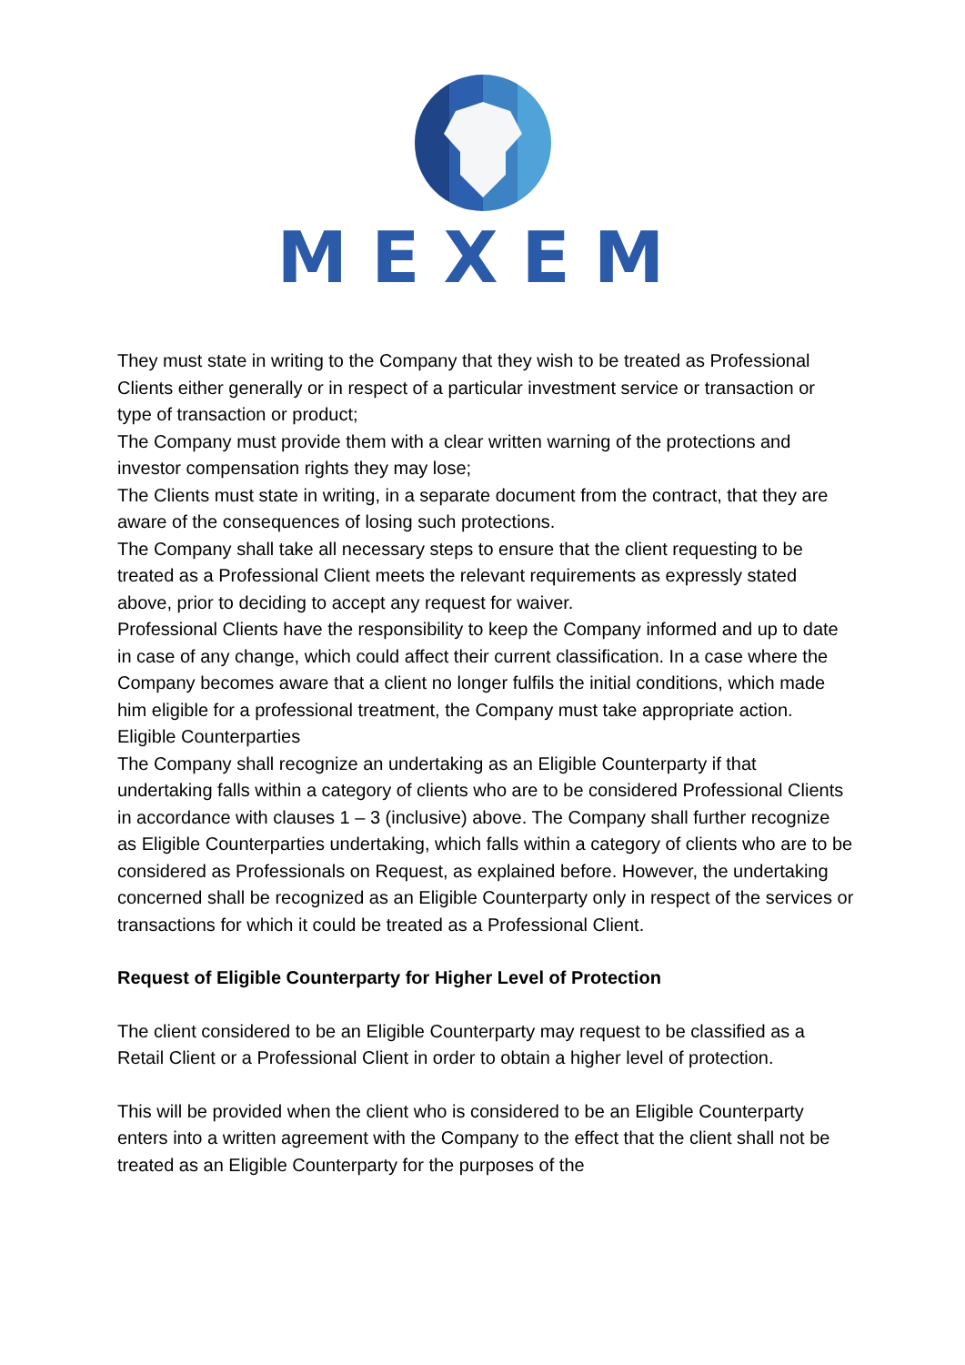MEXEM
They must state in writing to the Company that they wish to be treated as Professional Clients either generally or in respect of a particular investment service or transaction or type of transaction or product;
The Company must provide them with a clear written warning of the protections and investor compensation rights they may lose;
The Clients must state in writing, in a separate document from the contract, that they are aware of the consequences of losing such protections.
The Company shall take all necessary steps to ensure that the client requesting to be treated as a Professional Client meets the relevant requirements as expressly stated above, prior to deciding to accept any request for waiver.
Professional Clients have the responsibility to keep the Company informed and up to date in case of any change, which could affect their current classification. In a case where the Company becomes aware that a client no longer fulfils the initial conditions, which made him eligible for a professional treatment, the Company must take appropriate action.
Eligible Counterparties
The Company shall recognize an undertaking as an Eligible Counterparty if that undertaking falls within a category of clients who are to be considered Professional Clients in accordance with clauses 1 – 3 (inclusive) above. The Company shall further recognize as Eligible Counterparties undertaking, which falls within a category of clients who are to be considered as Professionals on Request, as explained before. However, the undertaking concerned shall be recognized as an Eligible Counterparty only in respect of the services or transactions for which it could be treated as a Professional Client.
Request of Eligible Counterparty for Higher Level of Protection
The client considered to be an Eligible Counterparty may request to be classified as a Retail Client or a Professional Client in order to obtain a higher level of protection.
This will be provided when the client who is considered to be an Eligible Counterparty enters into a written agreement with the Company to the effect that the client shall not be treated as an Eligible Counterparty for the purposes of the